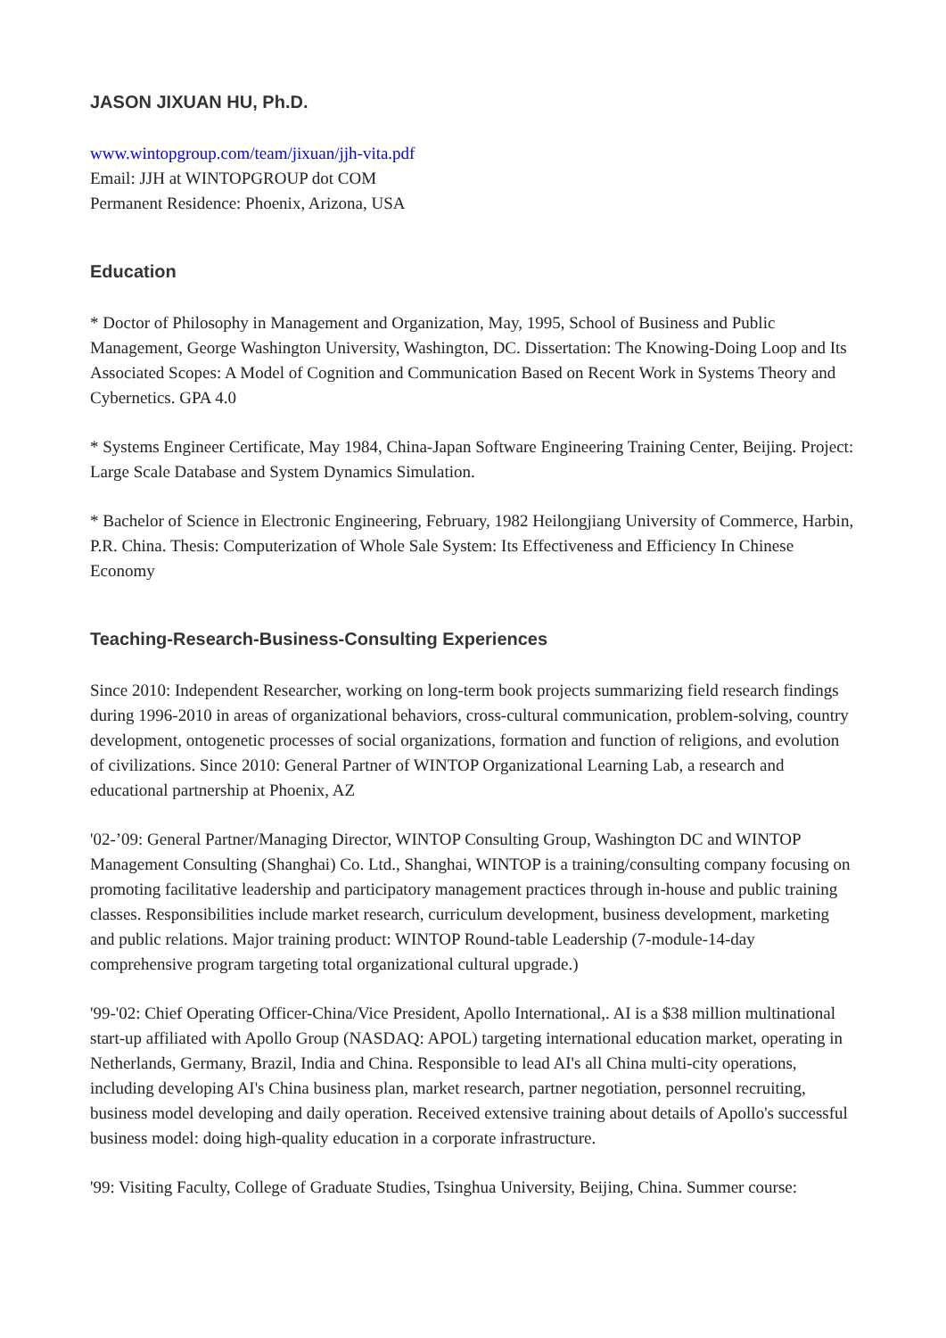JASON JIXUAN HU, Ph.D.
www.wintopgroup.com/team/jixuan/jjh-vita.pdf
Email: JJH at WINTOPGROUP dot COM
Permanent Residence: Phoenix, Arizona, USA
Education
* Doctor of Philosophy in Management and Organization, May, 1995, School of Business and Public Management, George Washington University, Washington, DC. Dissertation: The Knowing-Doing Loop and Its Associated Scopes: A Model of Cognition and Communication Based on Recent Work in Systems Theory and Cybernetics. GPA 4.0
* Systems Engineer Certificate, May 1984, China-Japan Software Engineering Training Center, Beijing. Project: Large Scale Database and System Dynamics Simulation.
* Bachelor of Science in Electronic Engineering, February, 1982 Heilongjiang University of Commerce, Harbin, P.R. China. Thesis: Computerization of Whole Sale System: Its Effectiveness and Efficiency In Chinese Economy
Teaching-Research-Business-Consulting Experiences
Since 2010: Independent Researcher, working on long-term book projects summarizing field research findings during 1996-2010 in areas of organizational behaviors, cross-cultural communication, problem-solving, country development, ontogenetic processes of social organizations, formation and function of religions, and evolution of civilizations. Since 2010: General Partner of WINTOP Organizational Learning Lab, a research and educational partnership at Phoenix, AZ
'02-’09: General Partner/Managing Director, WINTOP Consulting Group, Washington DC and WINTOP Management Consulting (Shanghai) Co. Ltd., Shanghai, WINTOP is a training/consulting company focusing on promoting facilitative leadership and participatory management practices through in-house and public training classes. Responsibilities include market research, curriculum development, business development, marketing and public relations. Major training product: WINTOP Round-table Leadership (7-module-14-day comprehensive program targeting total organizational cultural upgrade.)
'99-'02: Chief Operating Officer-China/Vice President, Apollo International,. AI is a $38 million multinational start-up affiliated with Apollo Group (NASDAQ: APOL) targeting international education market, operating in Netherlands, Germany, Brazil, India and China. Responsible to lead AI's all China multi-city operations, including developing AI's China business plan, market research, partner negotiation, personnel recruiting, business model developing and daily operation. Received extensive training about details of Apollo's successful business model: doing high-quality education in a corporate infrastructure.
'99: Visiting Faculty, College of Graduate Studies, Tsinghua University, Beijing, China. Summer course: